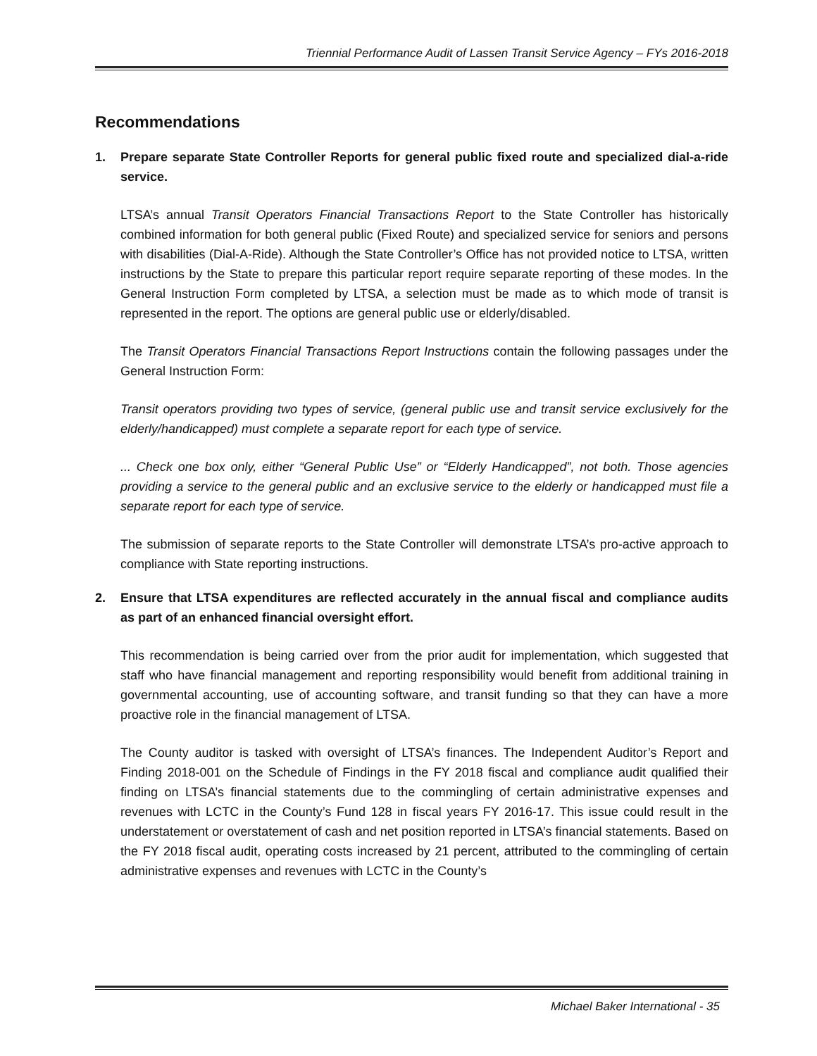Triennial Performance Audit of Lassen Transit Service Agency – FYs 2016-2018
Recommendations
1. Prepare separate State Controller Reports for general public fixed route and specialized dial-a-ride service.
LTSA’s annual Transit Operators Financial Transactions Report to the State Controller has historically combined information for both general public (Fixed Route) and specialized service for seniors and persons with disabilities (Dial-A-Ride). Although the State Controller’s Office has not provided notice to LTSA, written instructions by the State to prepare this particular report require separate reporting of these modes. In the General Instruction Form completed by LTSA, a selection must be made as to which mode of transit is represented in the report. The options are general public use or elderly/disabled.
The Transit Operators Financial Transactions Report Instructions contain the following passages under the General Instruction Form:
Transit operators providing two types of service, (general public use and transit service exclusively for the elderly/handicapped) must complete a separate report for each type of service.
... Check one box only, either “General Public Use” or “Elderly Handicapped”, not both. Those agencies providing a service to the general public and an exclusive service to the elderly or handicapped must file a separate report for each type of service.
The submission of separate reports to the State Controller will demonstrate LTSA’s pro-active approach to compliance with State reporting instructions.
2. Ensure that LTSA expenditures are reflected accurately in the annual fiscal and compliance audits as part of an enhanced financial oversight effort.
This recommendation is being carried over from the prior audit for implementation, which suggested that staff who have financial management and reporting responsibility would benefit from additional training in governmental accounting, use of accounting software, and transit funding so that they can have a more proactive role in the financial management of LTSA.
The County auditor is tasked with oversight of LTSA’s finances. The Independent Auditor’s Report and Finding 2018-001 on the Schedule of Findings in the FY 2018 fiscal and compliance audit qualified their finding on LTSA’s financial statements due to the commingling of certain administrative expenses and revenues with LCTC in the County’s Fund 128 in fiscal years FY 2016-17. This issue could result in the understatement or overstatement of cash and net position reported in LTSA’s financial statements. Based on the FY 2018 fiscal audit, operating costs increased by 21 percent, attributed to the commingling of certain administrative expenses and revenues with LCTC in the County’s
Michael Baker International - 35